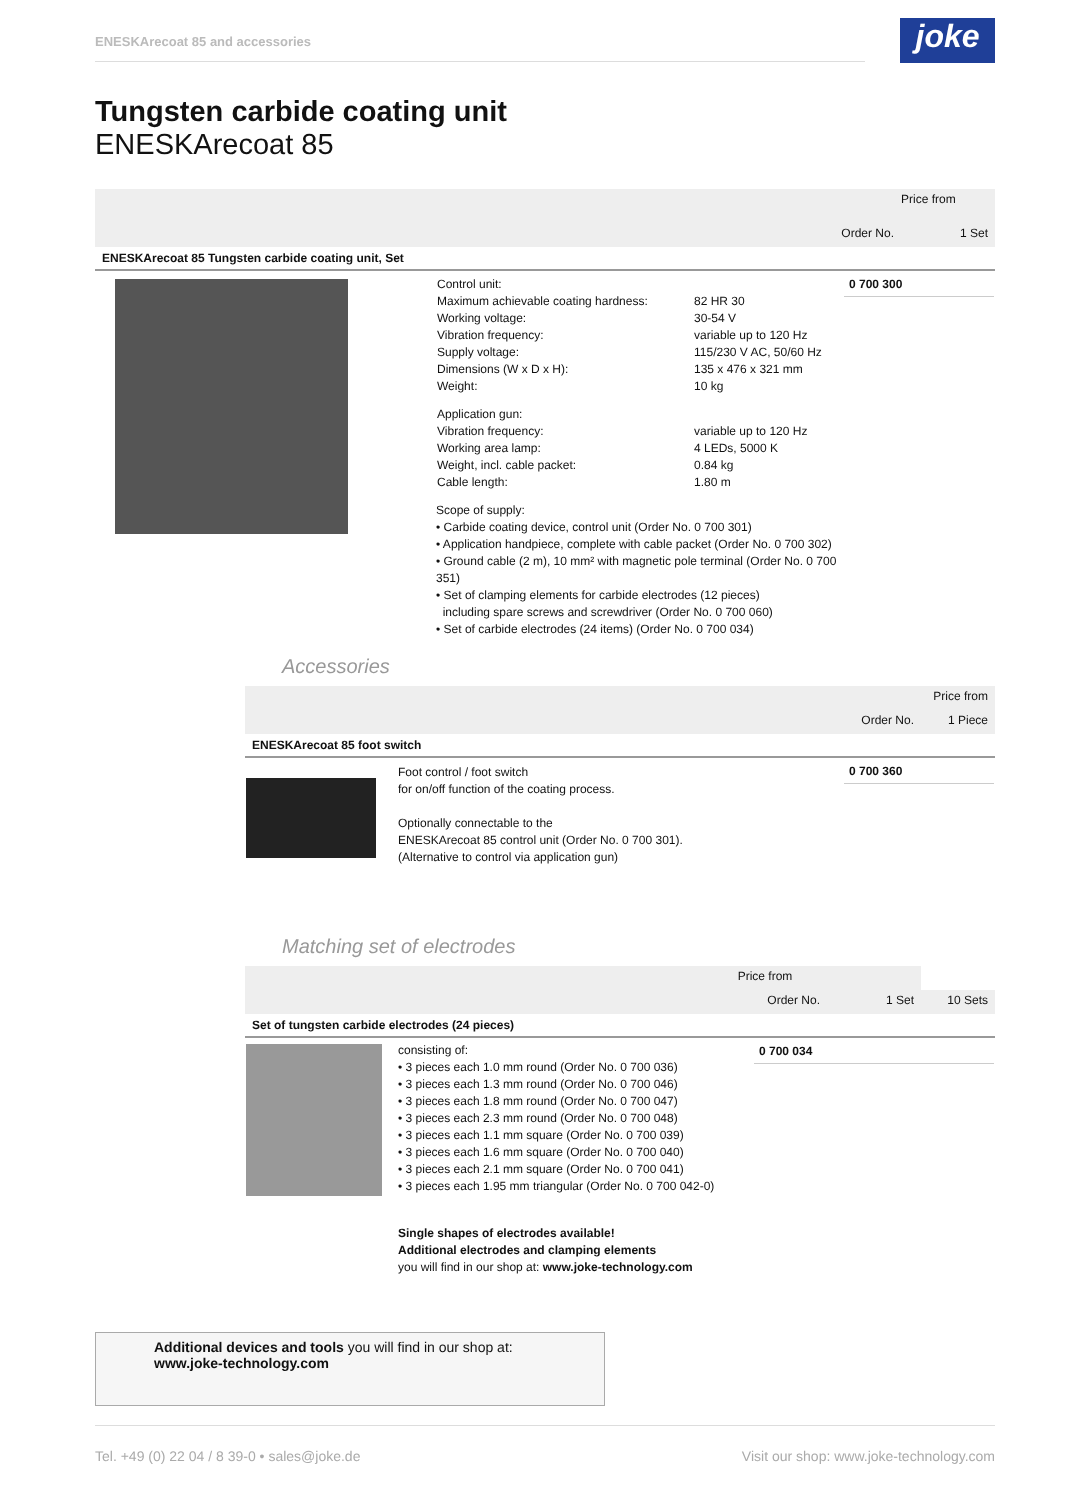ENESKArecoat 85 and accessories joke
Tungsten carbide coating unit
ENESKArecoat 85
| | Price from |
| | Order No. | 1 Set |
| ENESKArecoat 85 Tungsten carbide coating unit, Set | | |
| | / Control unit: Maximum achievable coating hardness: Working voltage: Vibration frequency: Supply voltage: Dimensions (W x D x H): Weight: / 82 HR 30 30-54 V variable up to 120 Hz 115/230 V AC, 50/60 Hz 135 x 476 x 321 mm 10 kg / / Application gun: Vibration frequency: Working area lamp: Weight, incl. cable packet: Cable length: / variable up to 120 Hz 4 LEDs, 5000 K 0.84 kg 1.80 m / Scope of supply: • Carbide coating device, control unit (Order No. 0 700 301) • Application handpiece, complete with cable packet (Order No. 0 700 302) • Ground cable (2 m), 10 mm² with magnetic pole terminal (Order No. 0 700 351) • Set of clamping elements for carbide electrodes (12 pieces) including spare screws and screwdriver (Order No. 0 700 060) • Set of carbide electrodes (24 items) (Order No. 0 700 034) | 0 700 300 |
Accessories
| | Price from |
| | Order No. | 1 Piece |
| ENESKArecoat 85 foot switch | | |
| | Foot control / foot switch for on/off function of the coating process. Optionally connectable to the ENESKArecoat 85 control unit (Order No. 0 700 301). (Alternative to control via application gun) | 0 700 360 |
Matching set of electrodes
| | Price from | | |
| | Order No. | 1 Set | 10 Sets |
| Set of tungsten carbide electrodes (24 pieces) | | | |
| | consisting of: • 3 pieces each 1.0 mm round (Order No. 0 700 036) • 3 pieces each 1.3 mm round (Order No. 0 700 046) • 3 pieces each 1.8 mm round (Order No. 0 700 047) • 3 pieces each 2.3 mm round (Order No. 0 700 048) • 3 pieces each 1.1 mm square (Order No. 0 700 039) • 3 pieces each 1.6 mm square (Order No. 0 700 040) • 3 pieces each 2.1 mm square (Order No. 0 700 041) • 3 pieces each 1.95 mm triangular (Order No. 0 700 042-0) Single shapes of electrodes available! Additional electrodes and clamping elements you will find in our shop at: www.joke-technology.com | 0 700 034 |
Additional devices and tools you will find in our shop at:
www.joke-technology.com
Tel. +49 (0) 22 04 / 8 39-0 • sales@joke.de Visit our shop: www.joke-technology.com